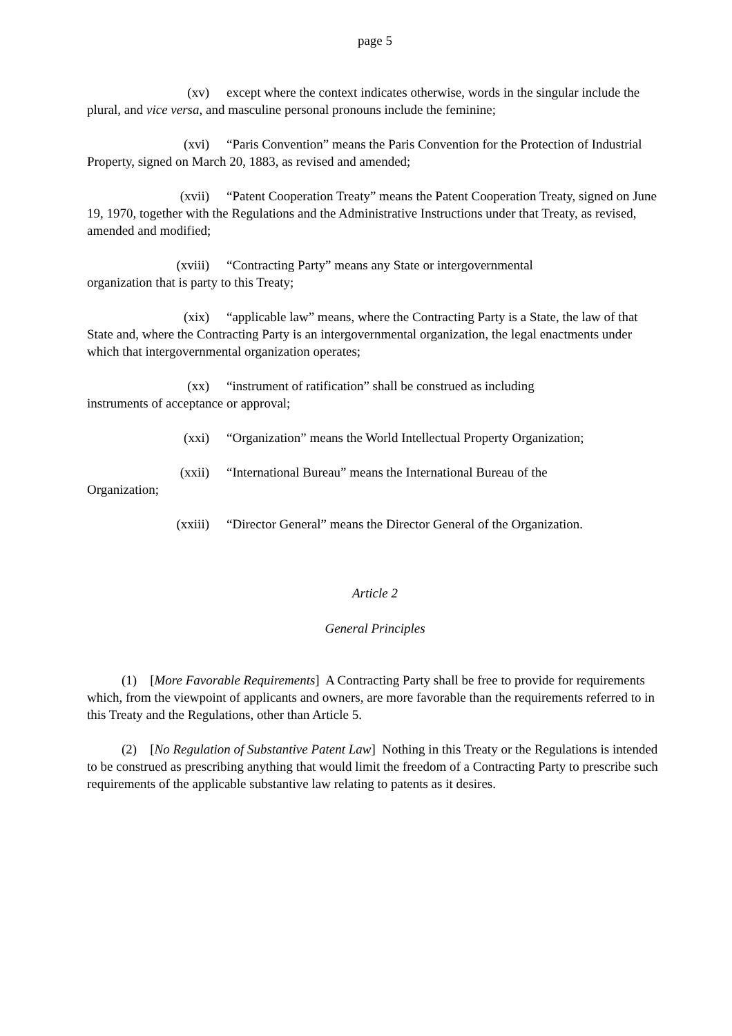page 5
(xv) except where the context indicates otherwise, words in the singular include the plural, and vice versa, and masculine personal pronouns include the feminine;
(xvi) “Paris Convention” means the Paris Convention for the Protection of Industrial Property, signed on March 20, 1883, as revised and amended;
(xvii) “Patent Cooperation Treaty” means the Patent Cooperation Treaty, signed on June 19, 1970, together with the Regulations and the Administrative Instructions under that Treaty, as revised, amended and modified;
(xviii) “Contracting Party” means any State or intergovernmental
organization that is party to this Treaty;
(xix) “applicable law” means, where the Contracting Party is a State, the law of that State and, where the Contracting Party is an intergovernmental organization, the legal enactments under which that intergovernmental organization operates;
(xx) “instrument of ratification” shall be construed as including
instruments of acceptance or approval;
(xxi) “Organization” means the World Intellectual Property Organization;
(xxii) “International Bureau” means the International Bureau of the
Organization;
(xxiii) “Director General” means the Director General of the Organization.
Article 2
General Principles
(1) [More Favorable Requirements] A Contracting Party shall be free to provide for requirements which, from the viewpoint of applicants and owners, are more favorable than the requirements referred to in this Treaty and the Regulations, other than Article 5.
(2) [No Regulation of Substantive Patent Law] Nothing in this Treaty or the Regulations is intended to be construed as prescribing anything that would limit the freedom of a Contracting Party to prescribe such requirements of the applicable substantive law relating to patents as it desires.